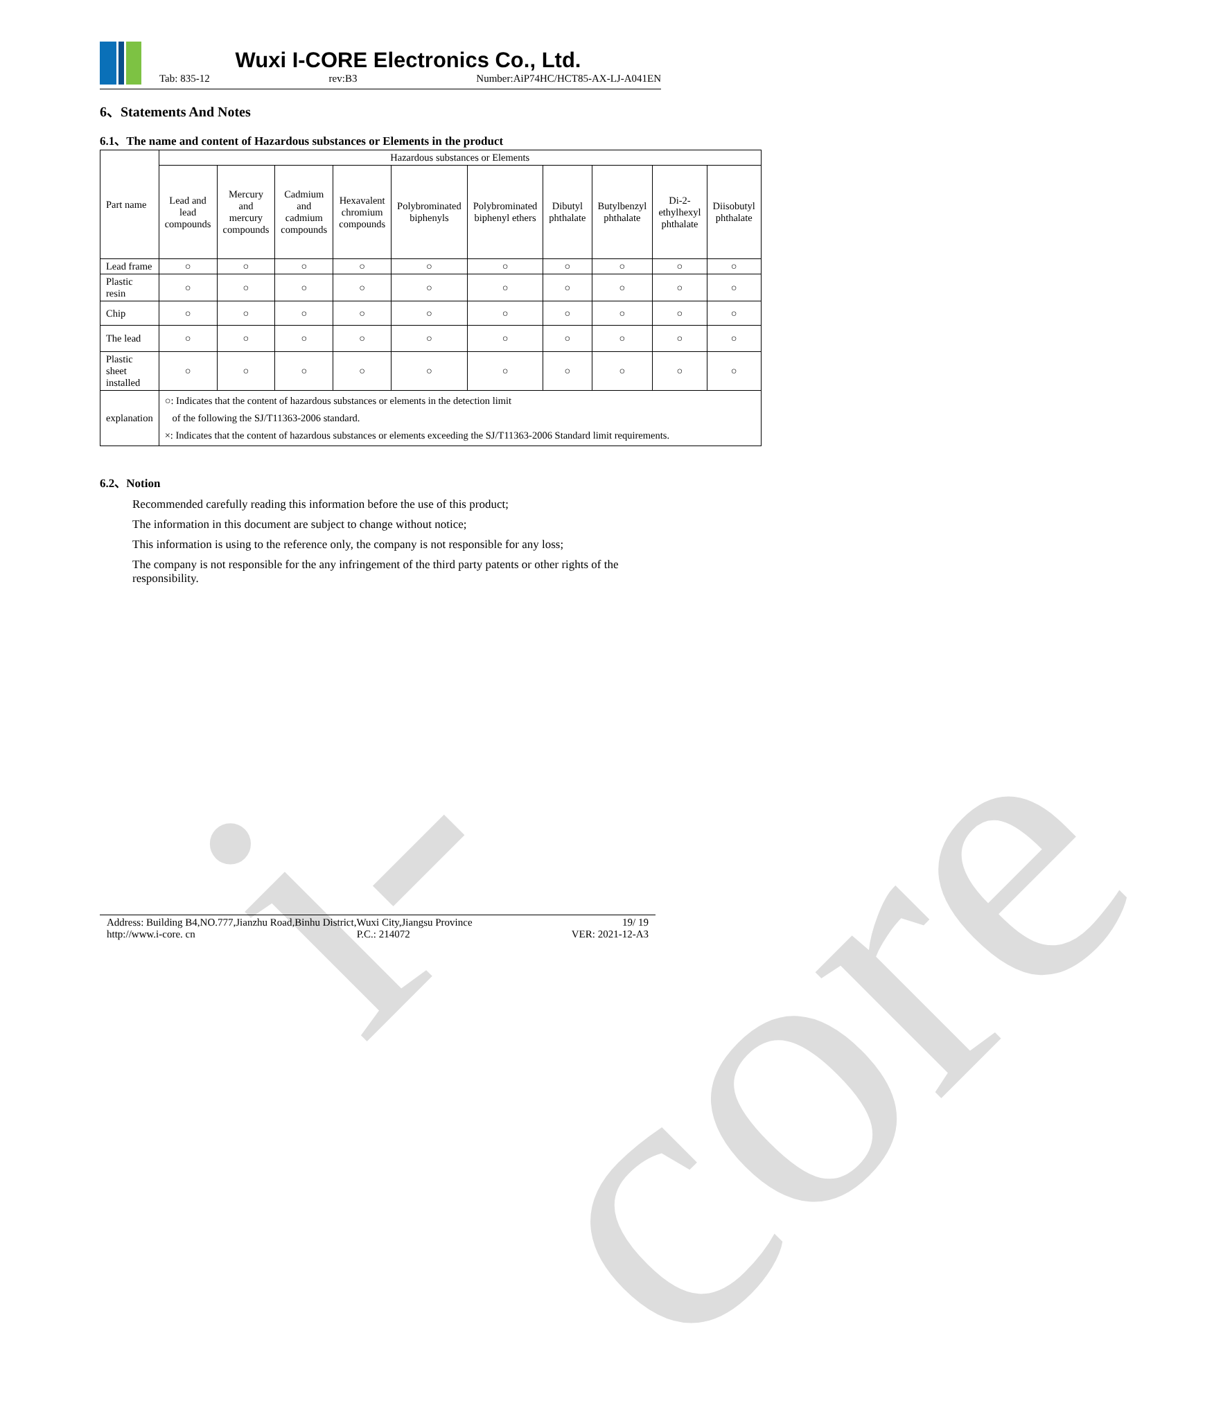i-core
Wuxi I-CORE Electronics Co., Ltd.
Tab: 835-12 rev:B3 Number:AiP74HC/HCT85-AX-LJ-A041EN
6、Statements And Notes
6.1、The name and content of Hazardous substances or Elements in the product
| Part name | Hazardous substances or Elements | | | | | | | | | |
| --- | --- | --- | --- | --- | --- | --- | --- | --- | --- | --- |
| | Lead and lead compounds | Mercury and mercury compounds | Cadmium and cadmium compounds | Hexavalent chromium compounds | Polybrominated biphenyls | Polybrominated biphenyl ethers | Dibutyl phthalate | Butylbenzyl phthalate | Di-2-ethylhexyl phthalate | Diisobutyl phthalate |
| Lead frame | ○ | ○ | ○ | ○ | ○ | ○ | ○ | ○ | ○ | ○ |
| Plastic resin | ○ | ○ | ○ | ○ | ○ | ○ | ○ | ○ | ○ | ○ |
| Chip | ○ | ○ | ○ | ○ | ○ | ○ | ○ | ○ | ○ | ○ |
| The lead | ○ | ○ | ○ | ○ | ○ | ○ | ○ | ○ | ○ | ○ |
| Plastic sheet installed | ○ | ○ | ○ | ○ | ○ | ○ | ○ | ○ | ○ | ○ |
| explanation | ○: Indicates that the content of hazardous substances or elements in the detection limit of the following the SJ/T11363-2006 standard. ×: Indicates that the content of hazardous substances or elements exceeding the SJ/T11363-2006 Standard limit requirements. | | | | | | | | | |
6.2、Notion
Recommended carefully reading this information before the use of this product;
The information in this document are subject to change without notice;
This information is using to the reference only, the company is not responsible for any loss;
The company is not responsible for the any infringement of the third party patents or other rights of the responsibility.
Address: Building B4,NO.777,Jianzhu Road,Binhu District,Wuxi City,Jiangsu Province 19/ 19
http://www.i-core. cn P.C.: 214072 VER: 2021-12-A3